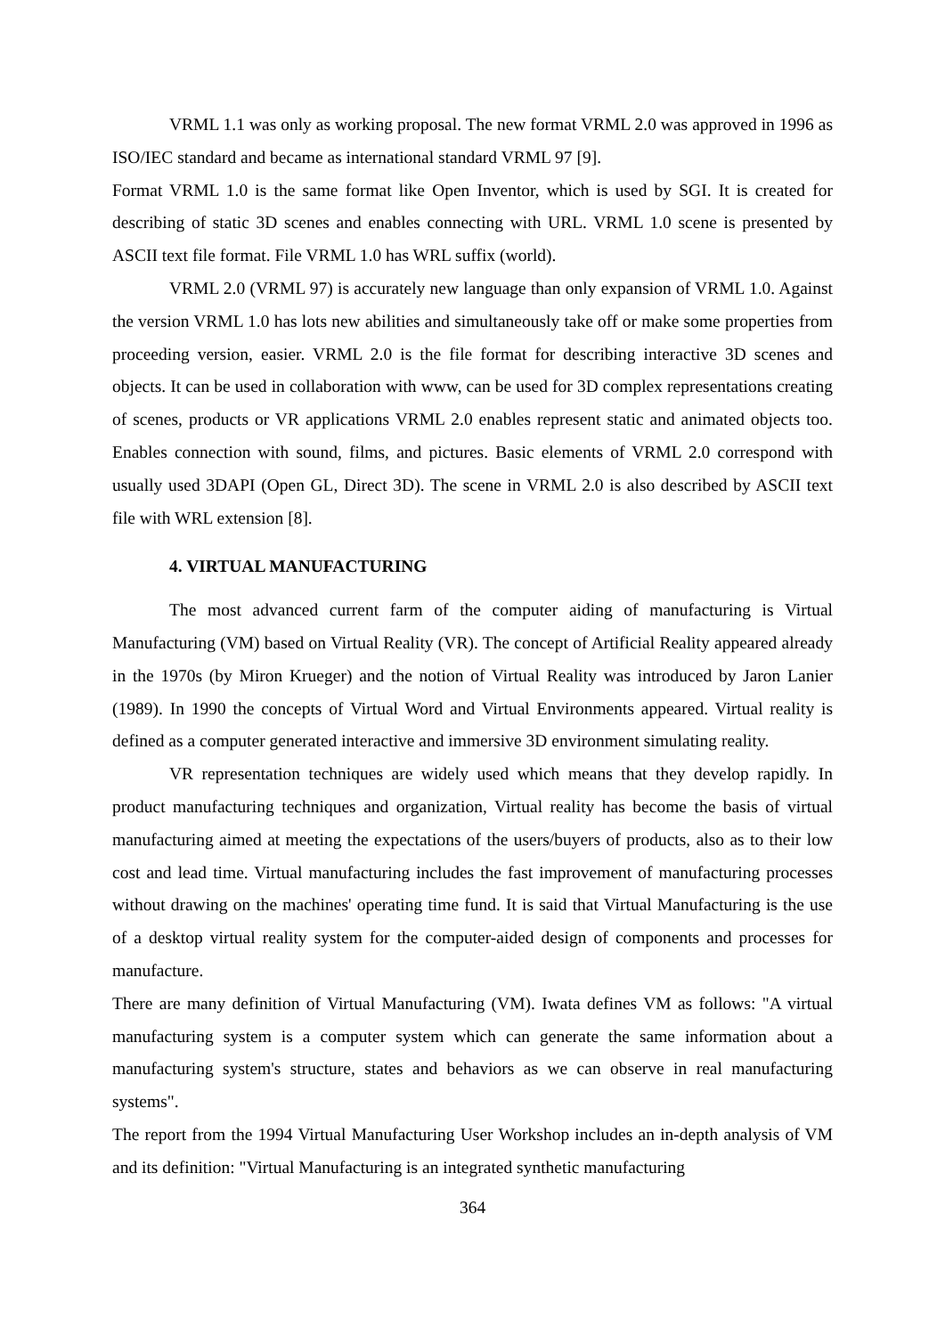VRML 1.1 was only as working proposal. The new format VRML 2.0 was approved in 1996 as ISO/IEC standard and became as international standard VRML 97 [9].
Format VRML 1.0 is the same format like Open Inventor, which is used by SGI. It is created for describing of static 3D scenes and enables connecting with URL. VRML 1.0 scene is presented by ASCII text file format. File VRML 1.0 has WRL suffix (world).
VRML 2.0 (VRML 97) is accurately new language than only expansion of VRML 1.0. Against the version VRML 1.0 has lots new abilities and simultaneously take off or make some properties from proceeding version, easier. VRML 2.0 is the file format for describing interactive 3D scenes and objects. It can be used in collaboration with www, can be used for 3D complex representations creating of scenes, products or VR applications VRML 2.0 enables represent static and animated objects too. Enables connection with sound, films, and pictures. Basic elements of VRML 2.0 correspond with usually used 3DAPI (Open GL, Direct 3D). The scene in VRML 2.0 is also described by ASCII text file with WRL extension [8].
4. VIRTUAL MANUFACTURING
The most advanced current farm of the computer aiding of manufacturing is Virtual Manufacturing (VM) based on Virtual Reality (VR). The concept of Artificial Reality appeared already in the 1970s (by Miron Krueger) and the notion of Virtual Reality was introduced by Jaron Lanier (1989). In 1990 the concepts of Virtual Word and Virtual Environments appeared. Virtual reality is defined as a computer generated interactive and immersive 3D environment simulating reality.
VR representation techniques are widely used which means that they develop rapidly. In product manufacturing techniques and organization, Virtual reality has become the basis of virtual manufacturing aimed at meeting the expectations of the users/buyers of products, also as to their low cost and lead time. Virtual manufacturing includes the fast improvement of manufacturing processes without drawing on the machines' operating time fund. It is said that Virtual Manufacturing is the use of a desktop virtual reality system for the computer-aided design of components and processes for manufacture.
There are many definition of Virtual Manufacturing (VM). Iwata defines VM as follows: "A virtual manufacturing system is a computer system which can generate the same information about a manufacturing system's structure, states and behaviors as we can observe in real manufacturing systems".
The report from the 1994 Virtual Manufacturing User Workshop includes an in-depth analysis of VM and its definition: "Virtual Manufacturing is an integrated synthetic manufacturing
364